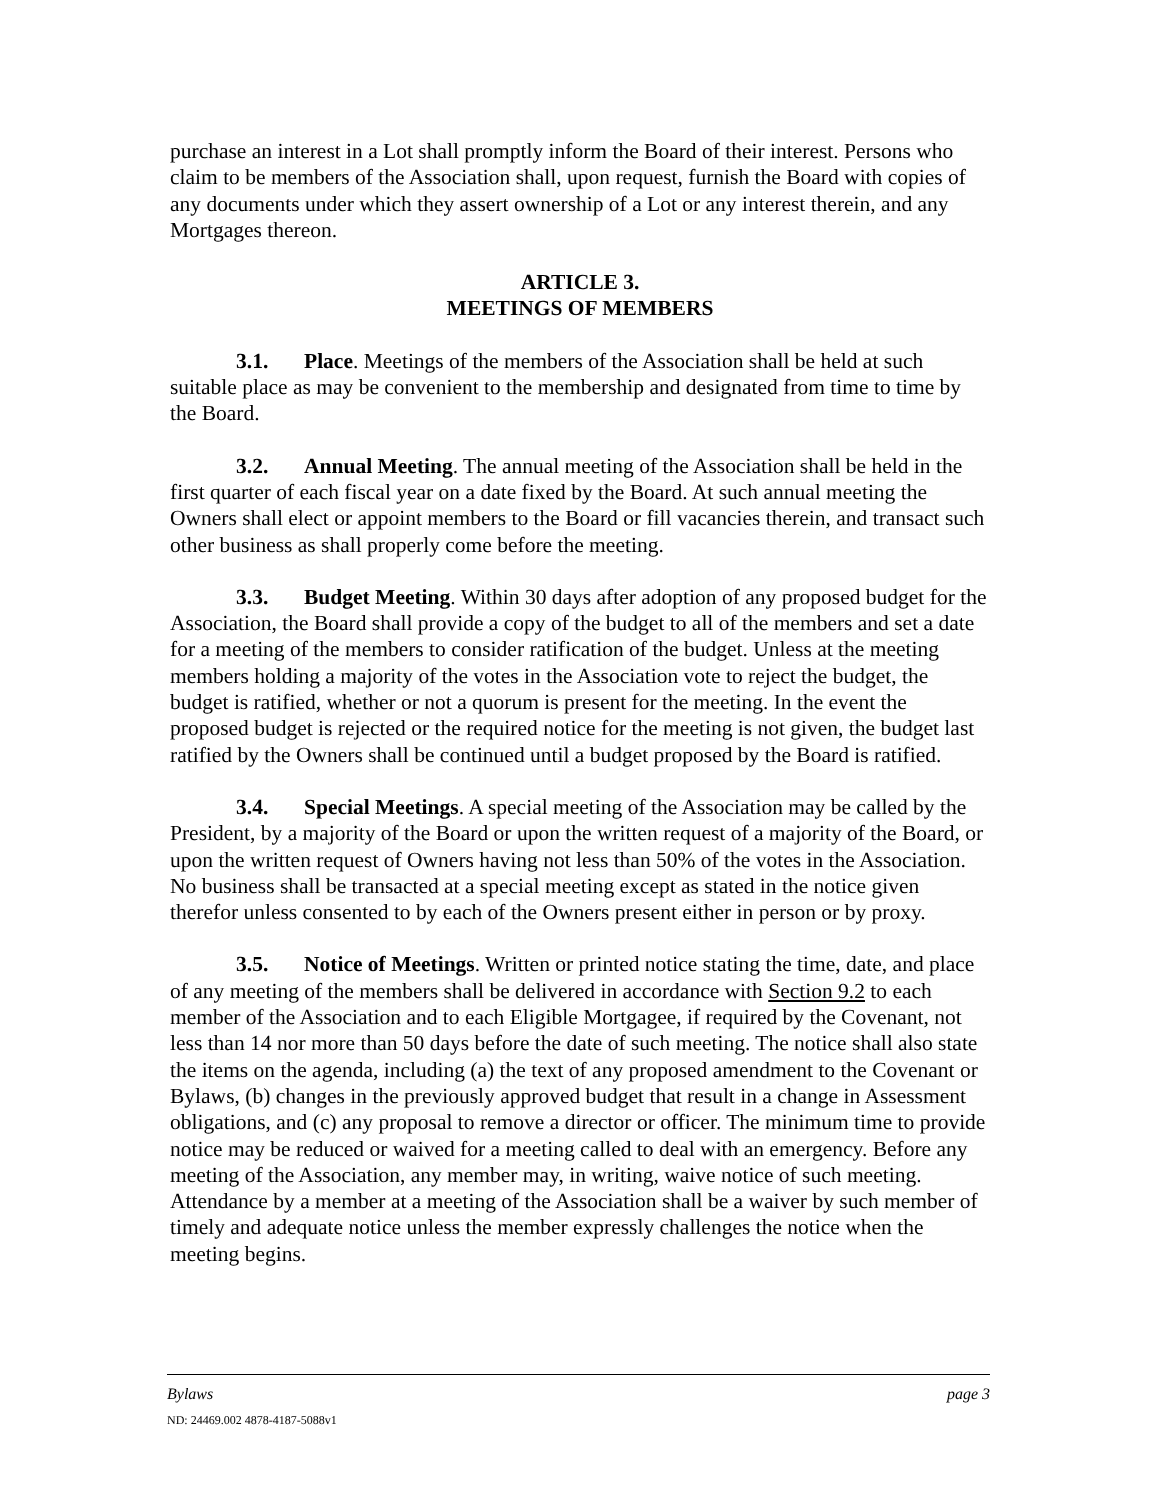purchase an interest in a Lot shall promptly inform the Board of their interest. Persons who claim to be members of the Association shall, upon request, furnish the Board with copies of any documents under which they assert ownership of a Lot or any interest therein, and any Mortgages thereon.
ARTICLE 3.
MEETINGS OF MEMBERS
3.1. Place. Meetings of the members of the Association shall be held at such suitable place as may be convenient to the membership and designated from time to time by the Board.
3.2. Annual Meeting. The annual meeting of the Association shall be held in the first quarter of each fiscal year on a date fixed by the Board. At such annual meeting the Owners shall elect or appoint members to the Board or fill vacancies therein, and transact such other business as shall properly come before the meeting.
3.3. Budget Meeting. Within 30 days after adoption of any proposed budget for the Association, the Board shall provide a copy of the budget to all of the members and set a date for a meeting of the members to consider ratification of the budget. Unless at the meeting members holding a majority of the votes in the Association vote to reject the budget, the budget is ratified, whether or not a quorum is present for the meeting. In the event the proposed budget is rejected or the required notice for the meeting is not given, the budget last ratified by the Owners shall be continued until a budget proposed by the Board is ratified.
3.4. Special Meetings. A special meeting of the Association may be called by the President, by a majority of the Board or upon the written request of a majority of the Board, or upon the written request of Owners having not less than 50% of the votes in the Association. No business shall be transacted at a special meeting except as stated in the notice given therefor unless consented to by each of the Owners present either in person or by proxy.
3.5. Notice of Meetings. Written or printed notice stating the time, date, and place of any meeting of the members shall be delivered in accordance with Section 9.2 to each member of the Association and to each Eligible Mortgagee, if required by the Covenant, not less than 14 nor more than 50 days before the date of such meeting. The notice shall also state the items on the agenda, including (a) the text of any proposed amendment to the Covenant or Bylaws, (b) changes in the previously approved budget that result in a change in Assessment obligations, and (c) any proposal to remove a director or officer. The minimum time to provide notice may be reduced or waived for a meeting called to deal with an emergency. Before any meeting of the Association, any member may, in writing, waive notice of such meeting. Attendance by a member at a meeting of the Association shall be a waiver by such member of timely and adequate notice unless the member expressly challenges the notice when the meeting begins.
Bylaws page 3
ND: 24469.002 4878-4187-5088v1